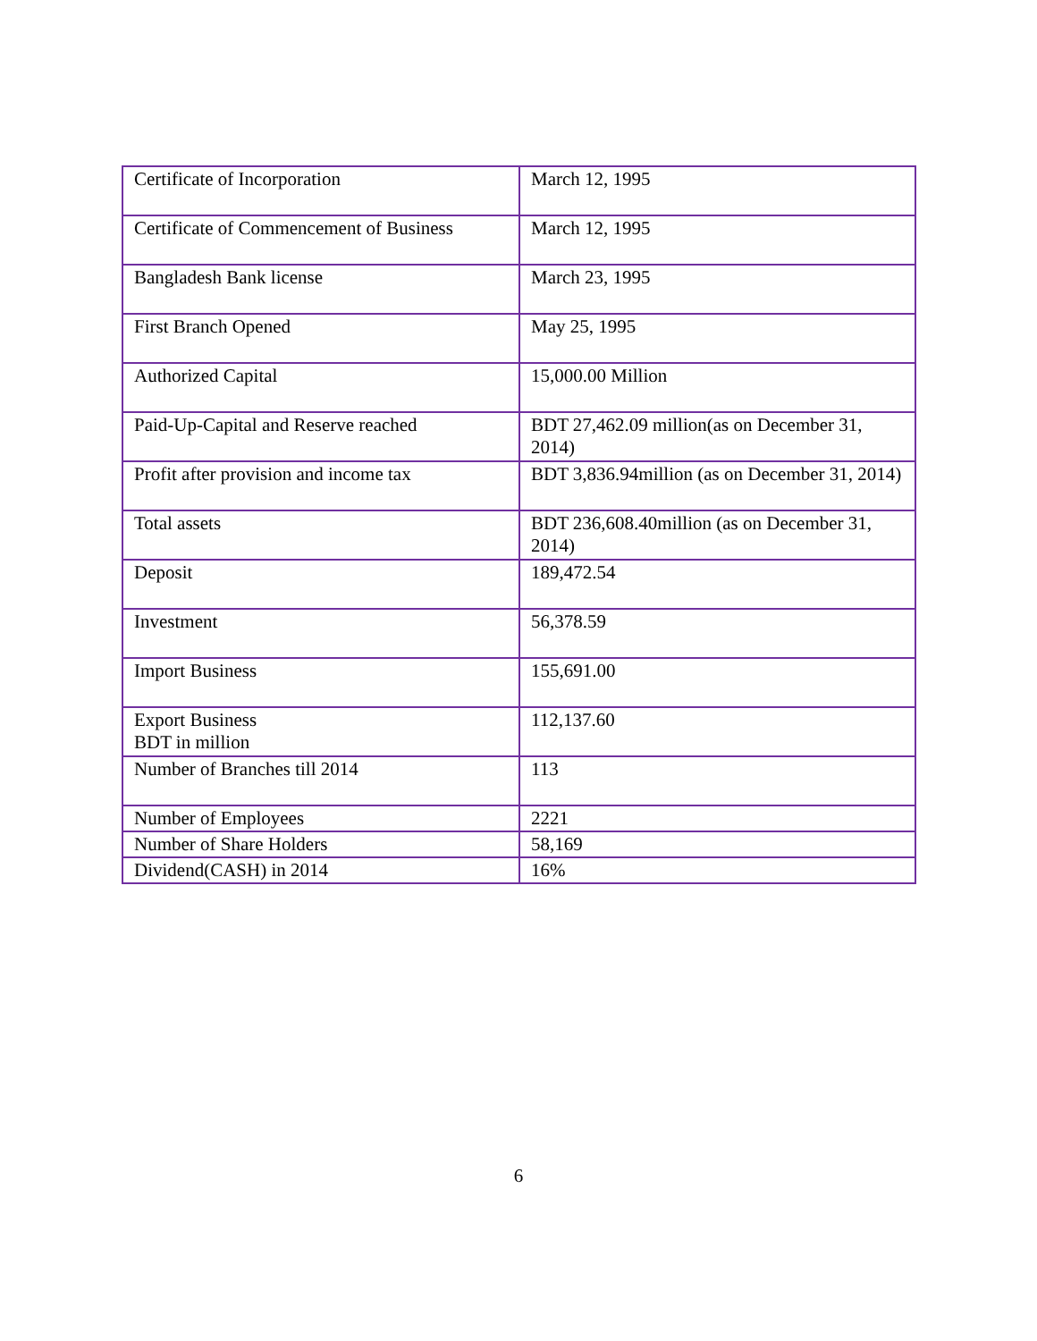| Certificate of Incorporation | March 12, 1995 |
| Certificate of Commencement of Business | March 12, 1995 |
| Bangladesh Bank license | March 23, 1995 |
| First Branch Opened | May 25, 1995 |
| Authorized Capital | 15,000.00 Million |
| Paid-Up-Capital and Reserve reached | BDT 27,462.09 million(as on December 31, 2014) |
| Profit after provision and income tax | BDT 3,836.94million (as on December 31, 2014) |
| Total assets | BDT 236,608.40million (as on December 31, 2014) |
| Deposit | 189,472.54 |
| Investment | 56,378.59 |
| Import Business | 155,691.00 |
| Export Business BDT in million | 112,137.60 |
| Number of Branches till 2014 | 113 |
| Number of Employees | 2221 |
| Number of Share Holders | 58,169 |
| Dividend(CASH) in 2014 | 16% |
6